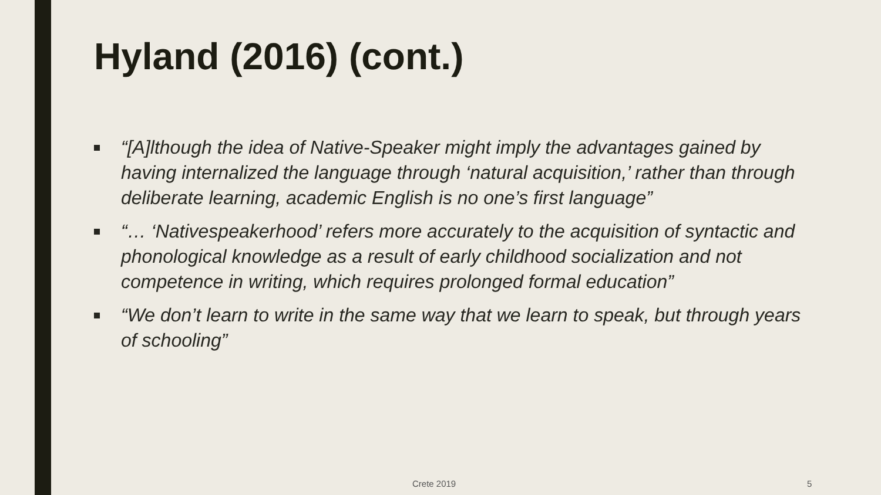Hyland (2016) (cont.)
“[A]lthough the idea of Native-Speaker might imply the advantages gained by having internalized the language through ‘natural acquisition,’ rather than through deliberate learning, academic English is no one’s first language”
“… ‘Nativespeakerhood’ refers more accurately to the acquisition of syntactic and phonological knowledge as a result of early childhood socialization and not competence in writing, which requires prolonged formal education”
“We don’t learn to write in the same way that we learn to speak, but through years of schooling”
Crete 2019 5